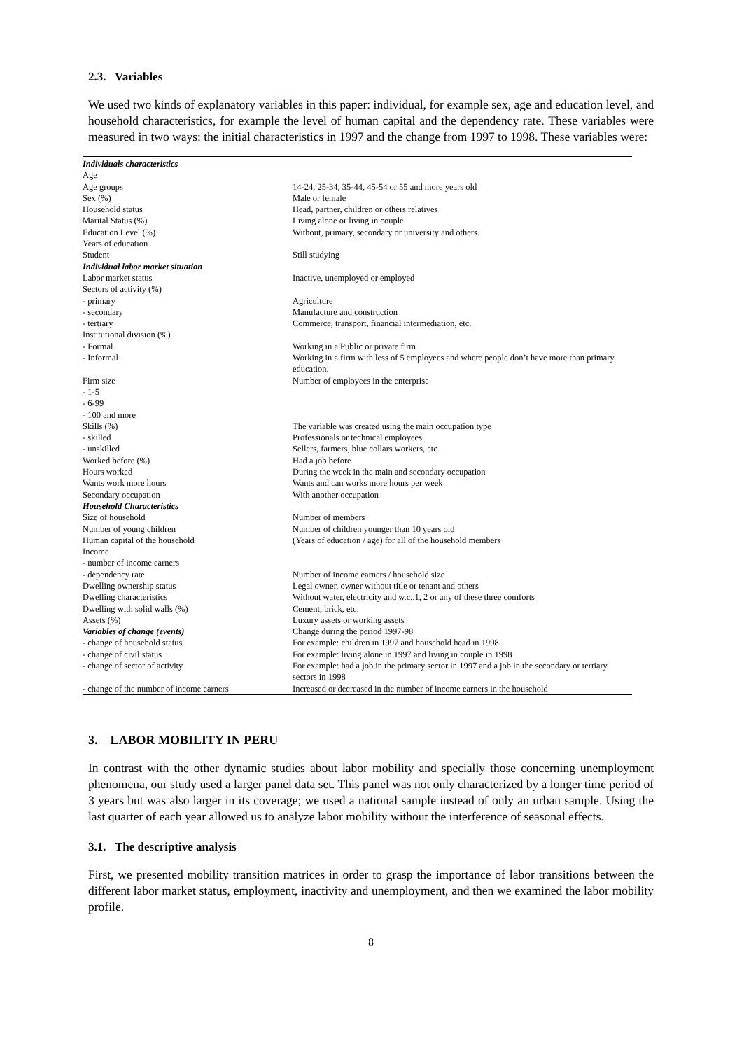2.3. Variables
We used two kinds of explanatory variables in this paper: individual, for example sex, age and education level, and household characteristics, for example the level of human capital and the dependency rate. These variables were measured in two ways: the initial characteristics in 1997 and the change from 1997 to 1998. These variables were:
| Individuals characteristics | |
| Age | |
| Age groups | 14-24, 25-34, 35-44, 45-54 or 55 and more years old |
| Sex (%) | Male or female |
| Household status | Head, partner, children or others relatives |
| Marital Status (%) | Living alone or living in couple |
| Education Level (%) | Without, primary, secondary or university and others. |
| Years of education | |
| Student | Still studying |
| Individual labor market situation | |
| Labor market status | Inactive, unemployed or employed |
| Sectors of activity (%) | |
| - primary | Agriculture |
| - secondary | Manufacture and construction |
| - tertiary | Commerce, transport, financial intermediation, etc. |
| Institutional division (%) | |
| - Formal | Working in a Public or private firm |
| - Informal | Working in a firm with less of 5 employees and where people don’t have more than primary education. |
| Firm size | Number of employees in the enterprise |
| - 1-5 | |
| - 6-99 | |
| - 100 and more | |
| Skills (%) | The variable was created using the main occupation type |
| - skilled | Professionals or technical employees |
| - unskilled | Sellers, farmers, blue collars workers, etc. |
| Worked before (%) | Had a job before |
| Hours worked | During the week in the main and secondary occupation |
| Wants work more hours | Wants and can works more hours per week |
| Secondary occupation | With another occupation |
| Household Characteristics | |
| Size of household | Number of members |
| Number of young children | Number of children younger than 10 years old |
| Human capital of the household | (Years of education / age) for all of the household members |
| Income | |
| - number of income earners | |
| - dependency rate | Number of income earners / household size |
| Dwelling ownership status | Legal owner, owner without title or tenant and others |
| Dwelling characteristics | Without water, electricity and w.c.,1, 2 or any of these three comforts |
| Dwelling with solid walls (%) | Cement, brick, etc. |
| Assets (%) | Luxury assets or working assets |
| Variables of change (events) | Change during the period 1997-98 |
| - change of household status | For example: children in 1997 and household head in 1998 |
| - change of civil status | For example: living alone in 1997 and living in couple in 1998 |
| - change of sector of activity | For example: had a job in the primary sector in 1997 and a job in the secondary or tertiary sectors in 1998 |
| - change of the number of income earners | Increased or decreased in the number of income earners in the household |
3. LABOR MOBILITY IN PERU
In contrast with the other dynamic studies about labor mobility and specially those concerning unemployment phenomena, our study used a larger panel data set. This panel was not only characterized by a longer time period of 3 years but was also larger in its coverage; we used a national sample instead of only an urban sample. Using the last quarter of each year allowed us to analyze labor mobility without the interference of seasonal effects.
3.1. The descriptive analysis
First, we presented mobility transition matrices in order to grasp the importance of labor transitions between the different labor market status, employment, inactivity and unemployment, and then we examined the labor mobility profile.
8